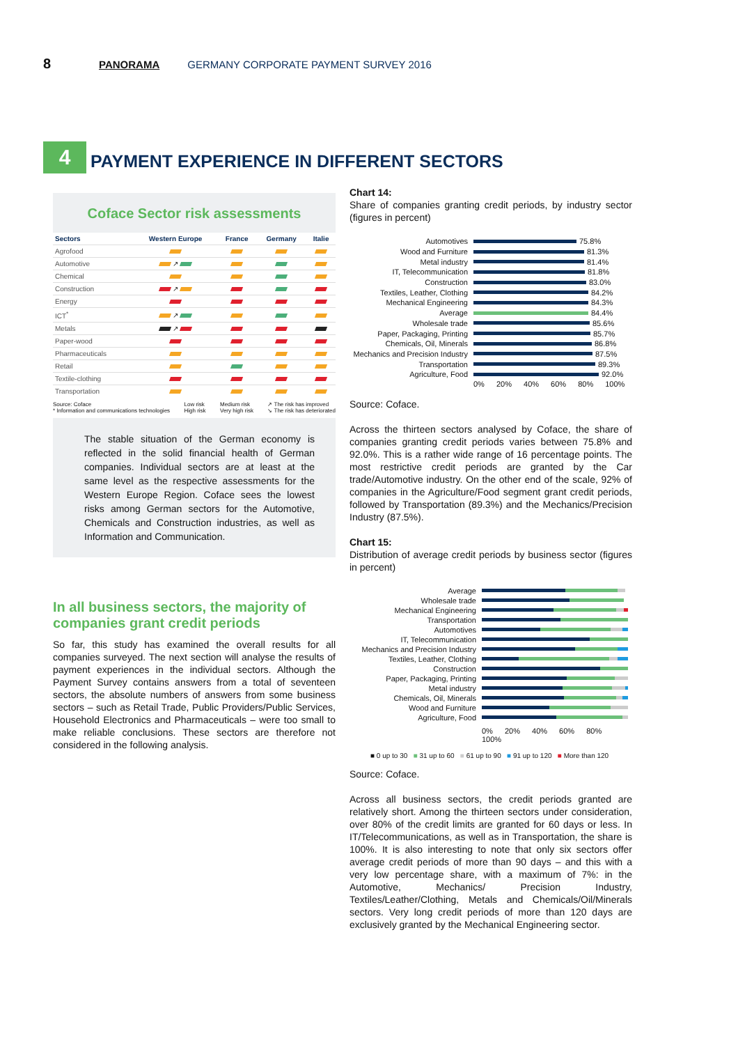8 PANORAMA GERMANY CORPORATE PAYMENT SURVEY 2016
4
PAYMENT EXPERIENCE IN DIFFERENT SECTORS
Coface Sector risk assessments
| Sectors | Western Europe | France | Germany | Italie |
| --- | --- | --- | --- | --- |
| Agrofood | | | | |
| Automotive | ↗ | | | |
| Chemical | | | | |
| Construction | ↗ | | | |
| Energy | | | | |
| ICT<sup>*</sup> | ↗ | | | |
| Metals | ↗ | | | |
| Paper-wood | | | | |
| Pharmaceuticals | | | | |
| Retail | | | | |
| Textile-clothing | | | | |
| Transportation | | | | |
Source: Coface
* Information and communications technologies Low risk
High risk Medium risk
Very high risk ↗ The risk has improved
↘ The risk has deteriorated
The stable situation of the German economy is reflected in the solid financial health of German companies. Individual sectors are at least at the same level as the respective assessments for the Western Europe Region. Coface sees the lowest risks among German sectors for the Automotive, Chemicals and Construction industries, as well as Information and Communication.
In all business sectors, the majority of companies grant credit periods
So far, this study has examined the overall results for all companies surveyed. The next section will analyse the results of payment experiences in the individual sectors. Although the Payment Survey contains answers from a total of seventeen sectors, the absolute numbers of answers from some business sectors – such as Retail Trade, Public Providers/Public Services, Household Electronics and Pharmaceuticals – were too small to make reliable conclusions. These sectors are therefore not considered in the following analysis.
Chart 14:
Share of companies granting credit periods, by industry sector (figures in percent)
Automotives 75.8%
Wood and Furniture 81.3%
Metal industry 81.4%
IT, Telecommunication 81.8%
Construction 83.0%
Textiles, Leather, Clothing 84.2%
Mechanical Engineering 84.3%
Average 84.4%
Wholesale trade 85.6%
Paper, Packaging, Printing 85.7%
Chemicals, Oil, Minerals 86.8%
Mechanics and Precision Industry 87.5%
Transportation 89.3%
Agriculture, Food 92.0%
0% 20% 40% 60% 80% 100%
Source: Coface.
Across the thirteen sectors analysed by Coface, the share of companies granting credit periods varies between 75.8% and 92.0%. This is a rather wide range of 16 percentage points. The most restrictive credit periods are granted by the Car trade/Automotive industry. On the other end of the scale, 92% of companies in the Agriculture/Food segment grant credit periods, followed by Transportation (89.3%) and the Mechanics/Precision Industry (87.5%).
Chart 15:
Distribution of average credit periods by business sector (figures in percent)
Average
Wholesale trade
Mechanical Engineering
Transportation
Automotives
IT, Telecommunication
Mechanics and Precision Industry
Textiles, Leather, Clothing
Construction
Paper, Packaging, Printing
Metal industry
Chemicals, Oil, Minerals
Wood and Furniture
Agriculture, Food
0% 20% 40% 60% 80% 100%
■ 0 up to 30 ■ 31 up to 60 ■ 61 up to 90 ■ 91 up to 120 ■ More than 120
Source: Coface.
Across all business sectors, the credit periods granted are relatively short. Among the thirteen sectors under consideration, over 80% of the credit limits are granted for 60 days or less. In IT/Telecommunications, as well as in Transportation, the share is 100%. It is also interesting to note that only six sectors offer average credit periods of more than 90 days – and this with a very low percentage share, with a maximum of 7%: in the Automotive, Mechanics/ Precision Industry, Textiles/Leather/Clothing, Metals and Chemicals/Oil/Minerals sectors. Very long credit periods of more than 120 days are exclusively granted by the Mechanical Engineering sector.